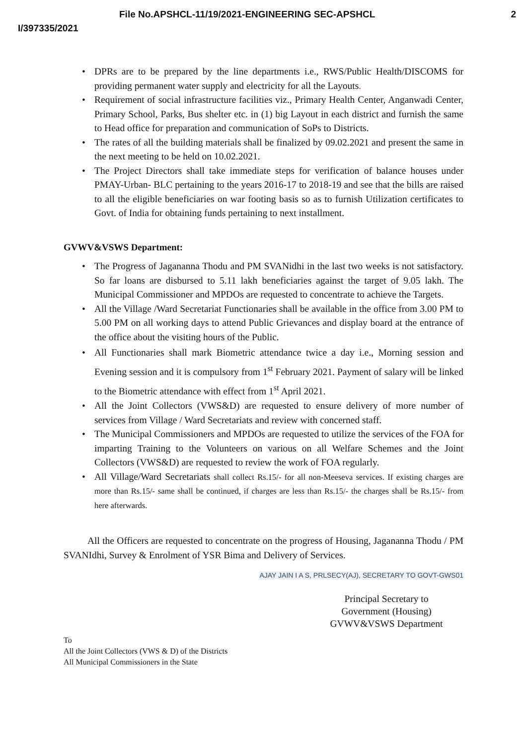File No.APSHCL-11/19/2021-ENGINEERING SEC-APSHCL 2
I/397335/2021
• DPRs are to be prepared by the line departments i.e., RWS/Public Health/DISCOMS for providing permanent water supply and electricity for all the Layouts.
• Requirement of social infrastructure facilities viz., Primary Health Center, Anganwadi Center, Primary School, Parks, Bus shelter etc. in (1) big Layout in each district and furnish the same to Head office for preparation and communication of SoPs to Districts.
• The rates of all the building materials shall be finalized by 09.02.2021 and present the same in the next meeting to be held on 10.02.2021.
• The Project Directors shall take immediate steps for verification of balance houses under PMAY-Urban- BLC pertaining to the years 2016-17 to 2018-19 and see that the bills are raised to all the eligible beneficiaries on war footing basis so as to furnish Utilization certificates to Govt. of India for obtaining funds pertaining to next installment.
GVWV&VSWS Department:
• The Progress of Jagananna Thodu and PM SVANidhi in the last two weeks is not satisfactory. So far loans are disbursed to 5.11 lakh beneficiaries against the target of 9.05 lakh. The Municipal Commissioner and MPDOs are requested to concentrate to achieve the Targets.
• All the Village /Ward Secretariat Functionaries shall be available in the office from 3.00 PM to 5.00 PM on all working days to attend Public Grievances and display board at the entrance of the office about the visiting hours of the Public.
• All Functionaries shall mark Biometric attendance twice a day i.e., Morning session and Evening session and it is compulsory from 1<sup>st</sup> February 2021. Payment of salary will be linked to the Biometric attendance with effect from 1<sup>st</sup> April 2021.
• All the Joint Collectors (VWS&D) are requested to ensure delivery of more number of services from Village / Ward Secretariats and review with concerned staff.
• The Municipal Commissioners and MPDOs are requested to utilize the services of the FOA for imparting Training to the Volunteers on various on all Welfare Schemes and the Joint Collectors (VWS&D) are requested to review the work of FOA regularly.
• All Village/Ward Secretariats shall collect Rs.15/- for all non-Meeseva services. If existing charges are more than Rs.15/- same shall be continued, if charges are less than Rs.15/- the charges shall be Rs.15/- from here afterwards.
All the Officers are requested to concentrate on the progress of Housing, Jagananna Thodu / PM SVANIdhi, Survey & Enrolment of YSR Bima and Delivery of Services.
AJAY JAIN I A S, PRLSECY(AJ), SECRETARY TO GOVT-GWS01
Principal Secretary to
Government (Housing)
GVWV&VSWS Department
To
All the Joint Collectors (VWS & D) of the Districts
All Municipal Commissioners in the State